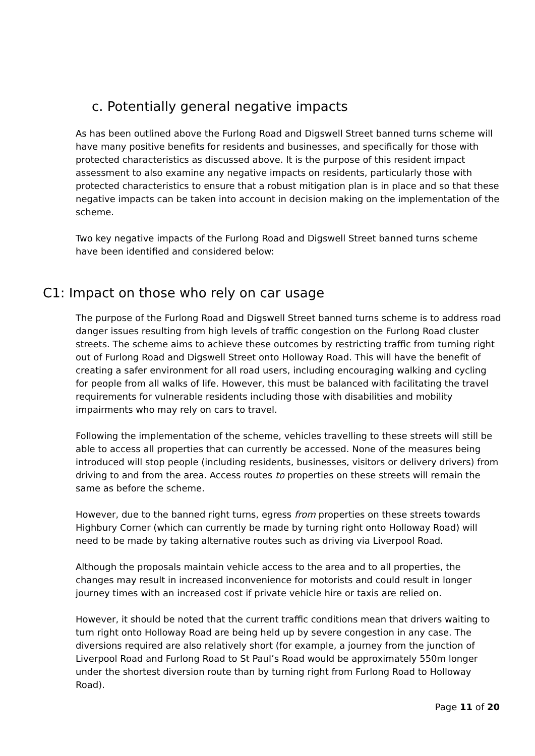c. Potentially general negative impacts
As has been outlined above the Furlong Road and Digswell Street banned turns scheme will have many positive benefits for residents and businesses, and specifically for those with protected characteristics as discussed above. It is the purpose of this resident impact assessment to also examine any negative impacts on residents, particularly those with protected characteristics to ensure that a robust mitigation plan is in place and so that these negative impacts can be taken into account in decision making on the implementation of the scheme.
Two key negative impacts of the Furlong Road and Digswell Street banned turns scheme have been identified and considered below:
C1: Impact on those who rely on car usage
The purpose of the Furlong Road and Digswell Street banned turns scheme is to address road danger issues resulting from high levels of traffic congestion on the Furlong Road cluster streets. The scheme aims to achieve these outcomes by restricting traffic from turning right out of Furlong Road and Digswell Street onto Holloway Road. This will have the benefit of creating a safer environment for all road users, including encouraging walking and cycling for people from all walks of life. However, this must be balanced with facilitating the travel requirements for vulnerable residents including those with disabilities and mobility impairments who may rely on cars to travel.
Following the implementation of the scheme, vehicles travelling to these streets will still be able to access all properties that can currently be accessed. None of the measures being introduced will stop people (including residents, businesses, visitors or delivery drivers) from driving to and from the area. Access routes to properties on these streets will remain the same as before the scheme.
However, due to the banned right turns, egress from properties on these streets towards Highbury Corner (which can currently be made by turning right onto Holloway Road) will need to be made by taking alternative routes such as driving via Liverpool Road.
Although the proposals maintain vehicle access to the area and to all properties, the changes may result in increased inconvenience for motorists and could result in longer journey times with an increased cost if private vehicle hire or taxis are relied on.
However, it should be noted that the current traffic conditions mean that drivers waiting to turn right onto Holloway Road are being held up by severe congestion in any case. The diversions required are also relatively short (for example, a journey from the junction of Liverpool Road and Furlong Road to St Paul’s Road would be approximately 550m longer under the shortest diversion route than by turning right from Furlong Road to Holloway Road).
Page 11 of 20